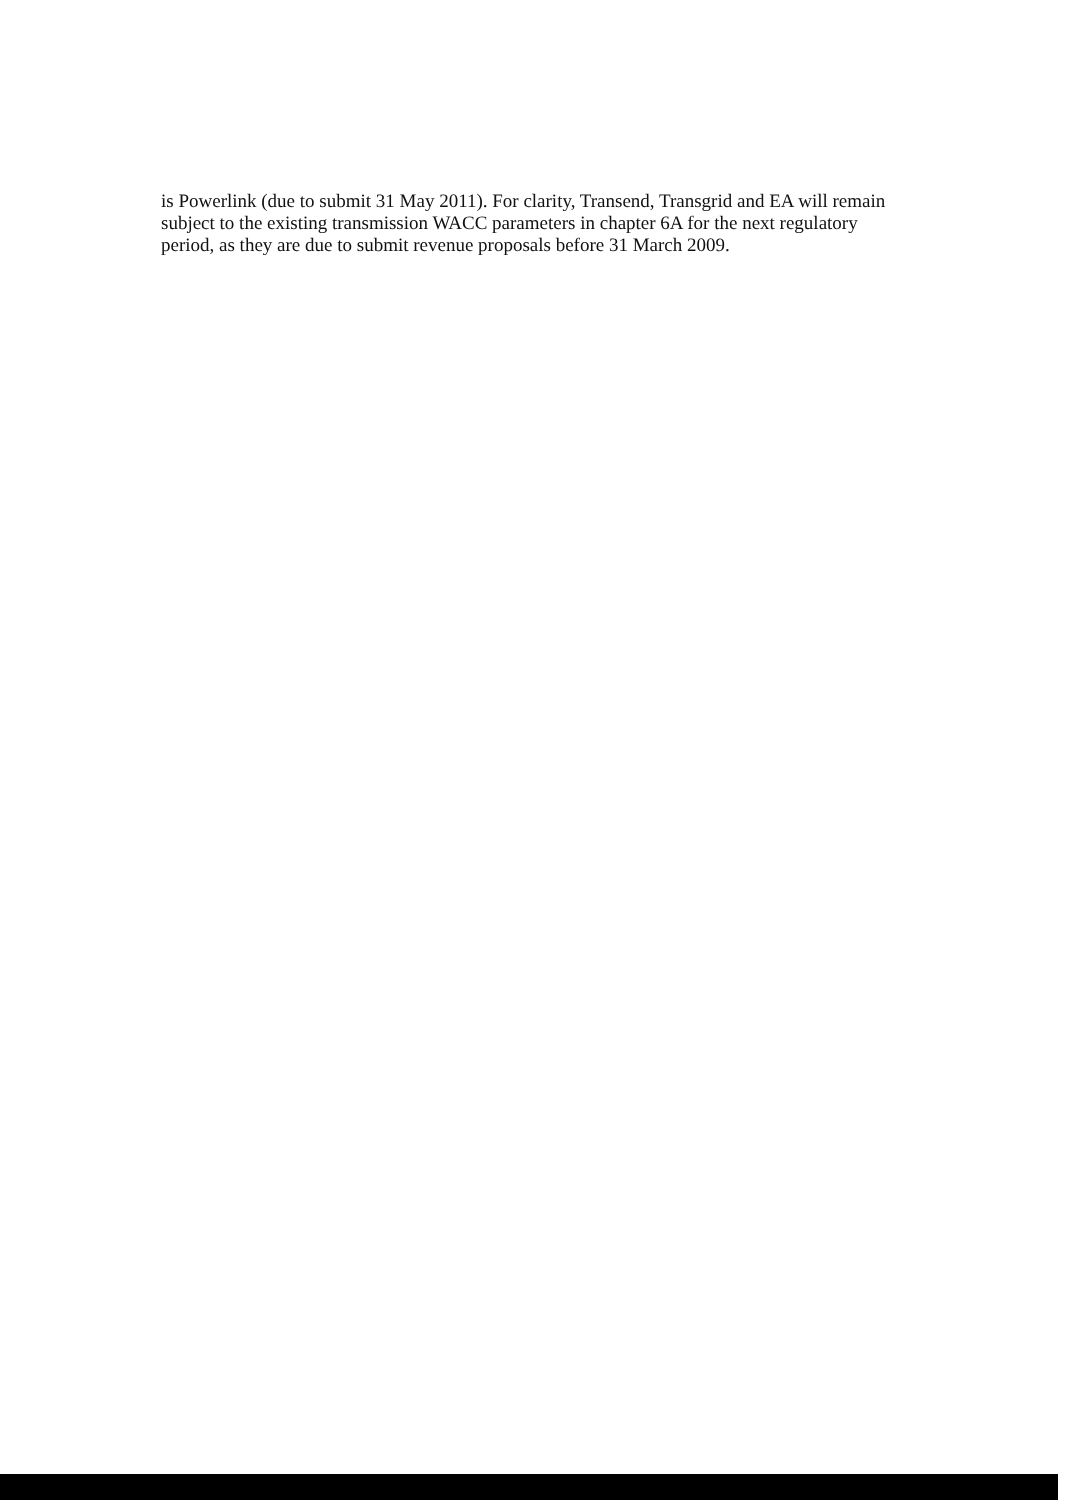is Powerlink (due to submit 31 May 2011). For clarity, Transend, Transgrid and EA will remain subject to the existing transmission WACC parameters in chapter 6A for the next regulatory period, as they are due to submit revenue proposals before 31 March 2009.